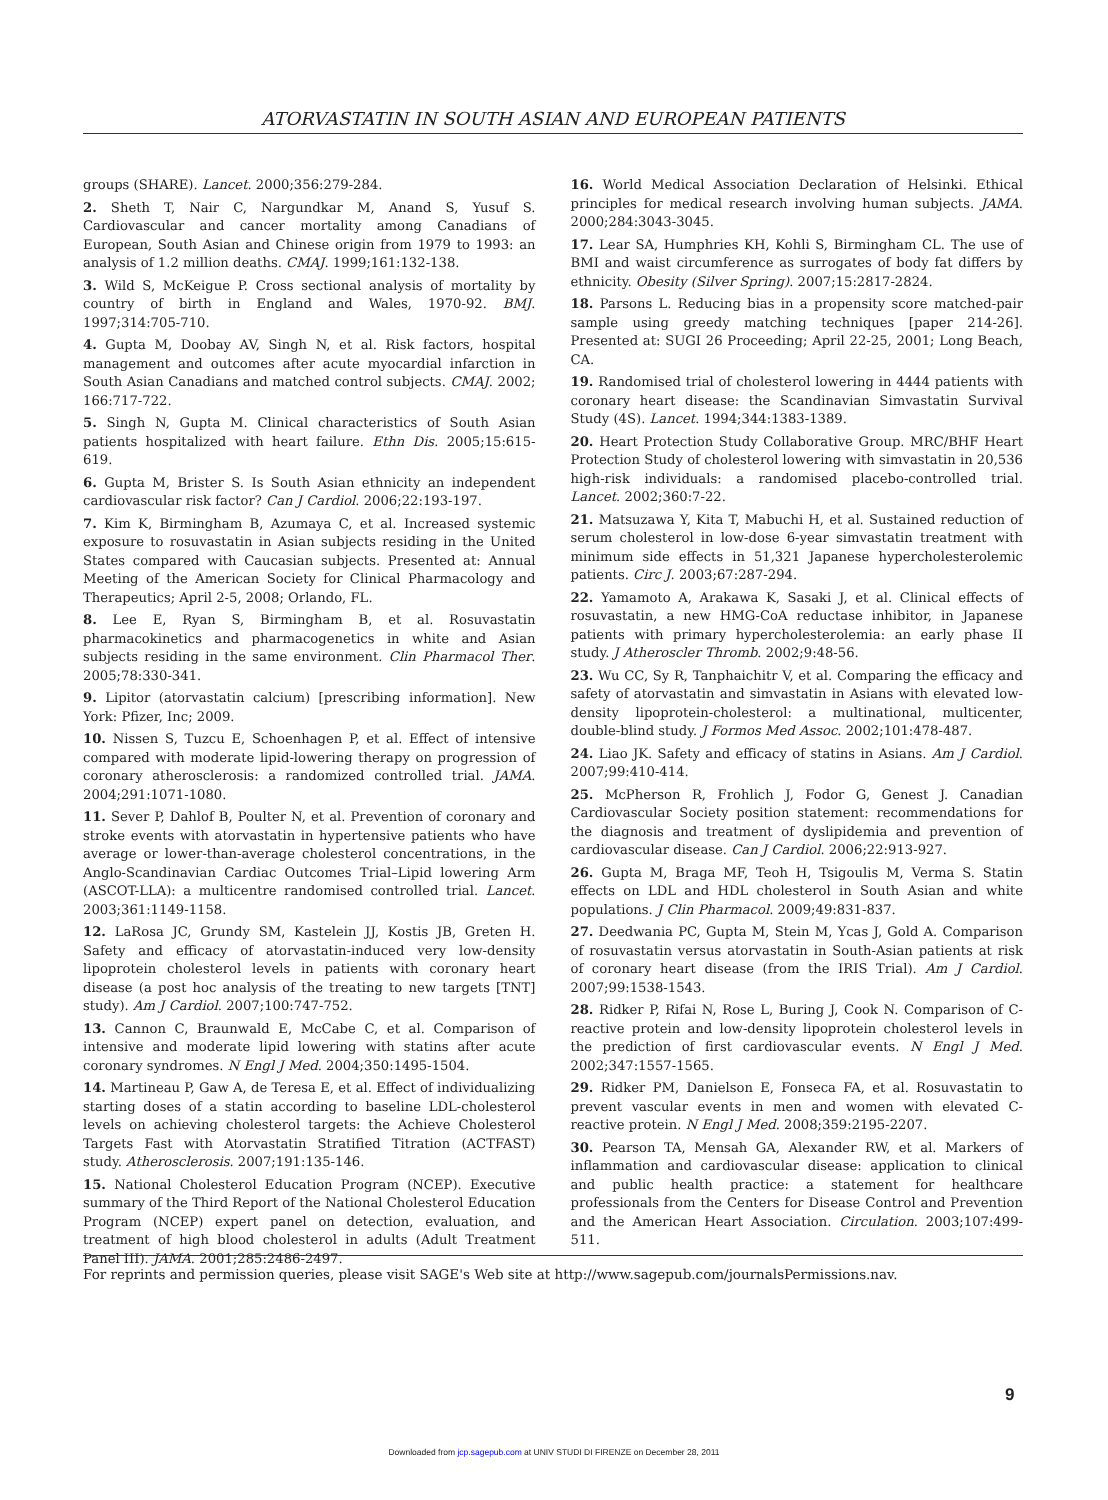ATORVASTATIN IN SOUTH ASIAN AND EUROPEAN PATIENTS
groups (SHARE). Lancet. 2000;356:279-284.
2. Sheth T, Nair C, Nargundkar M, Anand S, Yusuf S. Cardiovascular and cancer mortality among Canadians of European, South Asian and Chinese origin from 1979 to 1993: an analysis of 1.2 million deaths. CMAJ. 1999;161:132-138.
3. Wild S, McKeigue P. Cross sectional analysis of mortality by country of birth in England and Wales, 1970-92. BMJ. 1997;314:705-710.
4. Gupta M, Doobay AV, Singh N, et al. Risk factors, hospital management and outcomes after acute myocardial infarction in South Asian Canadians and matched control subjects. CMAJ. 2002; 166:717-722.
5. Singh N, Gupta M. Clinical characteristics of South Asian patients hospitalized with heart failure. Ethn Dis. 2005;15:615-619.
6. Gupta M, Brister S. Is South Asian ethnicity an independent cardiovascular risk factor? Can J Cardiol. 2006;22:193-197.
7. Kim K, Birmingham B, Azumaya C, et al. Increased systemic exposure to rosuvastatin in Asian subjects residing in the United States compared with Caucasian subjects. Presented at: Annual Meeting of the American Society for Clinical Pharmacology and Therapeutics; April 2-5, 2008; Orlando, FL.
8. Lee E, Ryan S, Birmingham B, et al. Rosuvastatin pharmacokinetics and pharmacogenetics in white and Asian subjects residing in the same environment. Clin Pharmacol Ther. 2005;78:330-341.
9. Lipitor (atorvastatin calcium) [prescribing information]. New York: Pfizer, Inc; 2009.
10. Nissen S, Tuzcu E, Schoenhagen P, et al. Effect of intensive compared with moderate lipid-lowering therapy on progression of coronary atherosclerosis: a randomized controlled trial. JAMA. 2004;291:1071-1080.
11. Sever P, Dahlof B, Poulter N, et al. Prevention of coronary and stroke events with atorvastatin in hypertensive patients who have average or lower-than-average cholesterol concentrations, in the Anglo-Scandinavian Cardiac Outcomes Trial–Lipid lowering Arm (ASCOT-LLA): a multicentre randomised controlled trial. Lancet. 2003;361:1149-1158.
12. LaRosa JC, Grundy SM, Kastelein JJ, Kostis JB, Greten H. Safety and efficacy of atorvastatin-induced very low-density lipoprotein cholesterol levels in patients with coronary heart disease (a post hoc analysis of the treating to new targets [TNT] study). Am J Cardiol. 2007;100:747-752.
13. Cannon C, Braunwald E, McCabe C, et al. Comparison of intensive and moderate lipid lowering with statins after acute coronary syndromes. N Engl J Med. 2004;350:1495-1504.
14. Martineau P, Gaw A, de Teresa E, et al. Effect of individualizing starting doses of a statin according to baseline LDL-cholesterol levels on achieving cholesterol targets: the Achieve Cholesterol Targets Fast with Atorvastatin Stratified Titration (ACTFAST) study. Atherosclerosis. 2007;191:135-146.
15. National Cholesterol Education Program (NCEP). Executive summary of the Third Report of the National Cholesterol Education Program (NCEP) expert panel on detection, evaluation, and treatment of high blood cholesterol in adults (Adult Treatment Panel III). JAMA. 2001;285:2486-2497.
16. World Medical Association Declaration of Helsinki. Ethical principles for medical research involving human subjects. JAMA. 2000;284:3043-3045.
17. Lear SA, Humphries KH, Kohli S, Birmingham CL. The use of BMI and waist circumference as surrogates of body fat differs by ethnicity. Obesity (Silver Spring). 2007;15:2817-2824.
18. Parsons L. Reducing bias in a propensity score matched-pair sample using greedy matching techniques [paper 214-26]. Presented at: SUGI 26 Proceeding; April 22-25, 2001; Long Beach, CA.
19. Randomised trial of cholesterol lowering in 4444 patients with coronary heart disease: the Scandinavian Simvastatin Survival Study (4S). Lancet. 1994;344:1383-1389.
20. Heart Protection Study Collaborative Group. MRC/BHF Heart Protection Study of cholesterol lowering with simvastatin in 20,536 high-risk individuals: a randomised placebo-controlled trial. Lancet. 2002;360:7-22.
21. Matsuzawa Y, Kita T, Mabuchi H, et al. Sustained reduction of serum cholesterol in low-dose 6-year simvastatin treatment with minimum side effects in 51,321 Japanese hypercholesterolemic patients. Circ J. 2003;67:287-294.
22. Yamamoto A, Arakawa K, Sasaki J, et al. Clinical effects of rosuvastatin, a new HMG-CoA reductase inhibitor, in Japanese patients with primary hypercholesterolemia: an early phase II study. J Atheroscler Thromb. 2002;9:48-56.
23. Wu CC, Sy R, Tanphaichitr V, et al. Comparing the efficacy and safety of atorvastatin and simvastatin in Asians with elevated low-density lipoprotein-cholesterol: a multinational, multicenter, double-blind study. J Formos Med Assoc. 2002;101:478-487.
24. Liao JK. Safety and efficacy of statins in Asians. Am J Cardiol. 2007;99:410-414.
25. McPherson R, Frohlich J, Fodor G, Genest J. Canadian Cardiovascular Society position statement: recommendations for the diagnosis and treatment of dyslipidemia and prevention of cardiovascular disease. Can J Cardiol. 2006;22:913-927.
26. Gupta M, Braga MF, Teoh H, Tsigoulis M, Verma S. Statin effects on LDL and HDL cholesterol in South Asian and white populations. J Clin Pharmacol. 2009;49:831-837.
27. Deedwania PC, Gupta M, Stein M, Ycas J, Gold A. Comparison of rosuvastatin versus atorvastatin in South-Asian patients at risk of coronary heart disease (from the IRIS Trial). Am J Cardiol. 2007;99:1538-1543.
28. Ridker P, Rifai N, Rose L, Buring J, Cook N. Comparison of C-reactive protein and low-density lipoprotein cholesterol levels in the prediction of first cardiovascular events. N Engl J Med. 2002;347:1557-1565.
29. Ridker PM, Danielson E, Fonseca FA, et al. Rosuvastatin to prevent vascular events in men and women with elevated C-reactive protein. N Engl J Med. 2008;359:2195-2207.
30. Pearson TA, Mensah GA, Alexander RW, et al. Markers of inflammation and cardiovascular disease: application to clinical and public health practice: a statement for healthcare professionals from the Centers for Disease Control and Prevention and the American Heart Association. Circulation. 2003;107:499-511.
For reprints and permission queries, please visit SAGE's Web site at http://www.sagepub.com/journalsPermissions.nav.
9
Downloaded from jcp.sagepub.com at UNIV STUDI DI FIRENZE on December 28, 2011